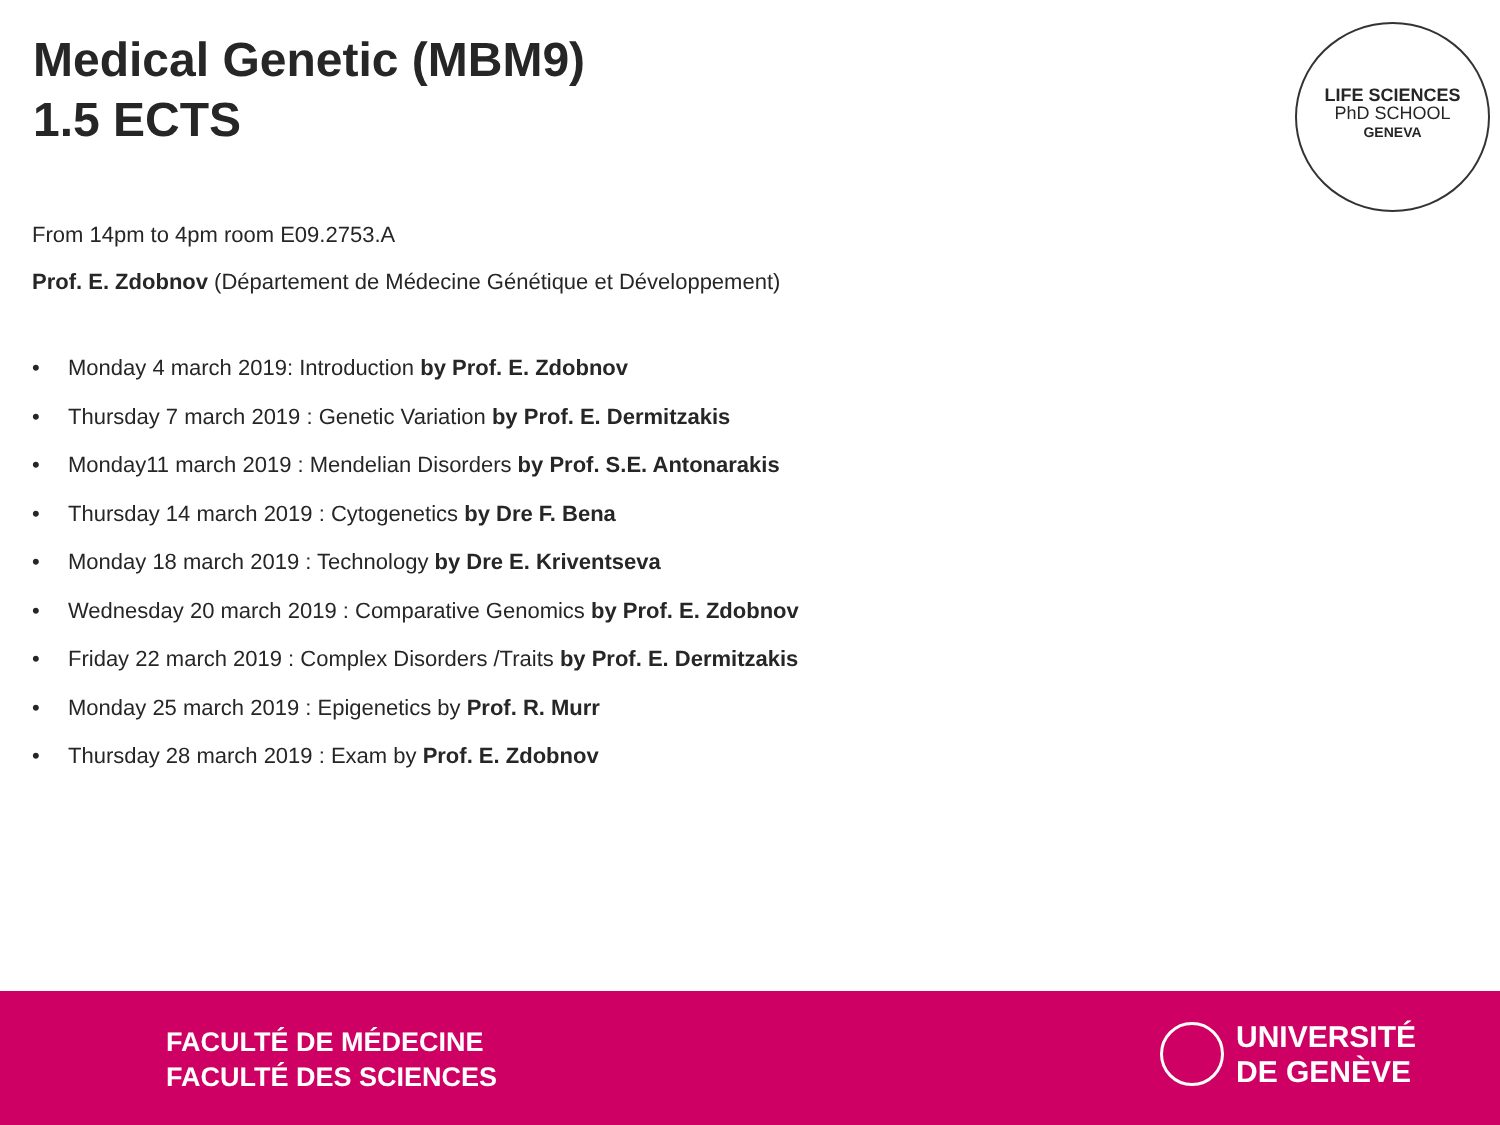Medical Genetic (MBM9)
1.5 ECTS
LIFE SCIENCES
PhD SCHOOL
GENEVA
From 14pm to 4pm room E09.2753.A
Prof. E. Zdobnov (Département de Médecine Génétique et Développement)
• Monday 4 march 2019: Introduction by Prof. E. Zdobnov
• Thursday 7 march 2019 : Genetic Variation by Prof. E. Dermitzakis
• Monday11 march 2019 : Mendelian Disorders by Prof. S.E. Antonarakis
• Thursday 14 march 2019 : Cytogenetics by Dre F. Bena
• Monday 18 march 2019 : Technology by Dre E. Kriventseva
• Wednesday 20 march 2019 : Comparative Genomics by Prof. E. Zdobnov
• Friday 22 march 2019 : Complex Disorders /Traits by Prof. E. Dermitzakis
• Monday 25 march 2019 : Epigenetics by Prof. R. Murr
• Thursday 28 march 2019 : Exam by Prof. E. Zdobnov
FACULTÉ DE MÉDECINE
FACULTÉ DES SCIENCES
UNIVERSITÉ
DE GENÈVE